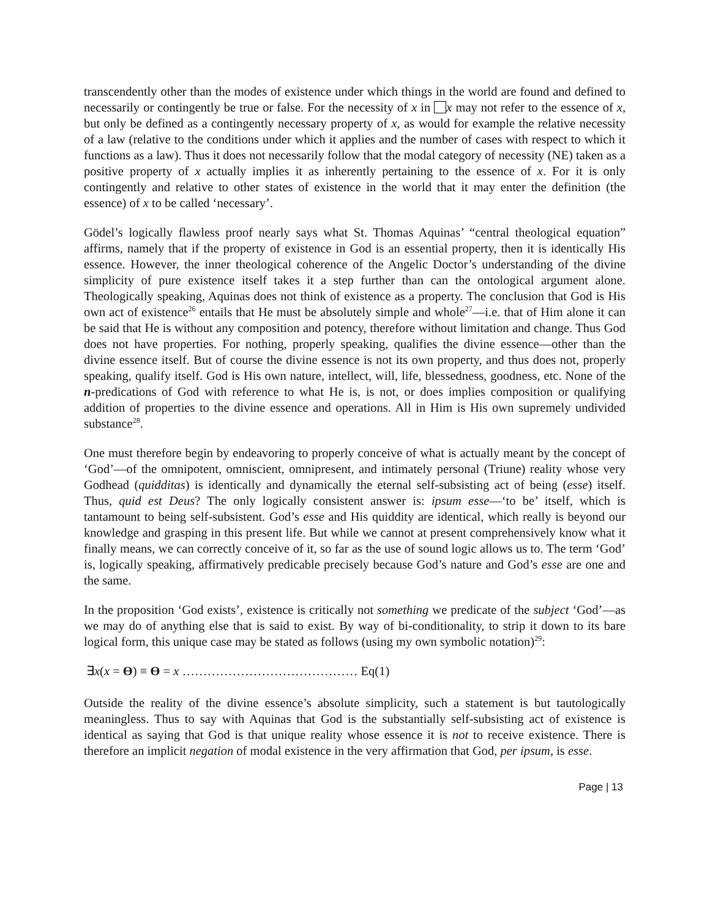transcendently other than the modes of existence under which things in the world are found and defined to necessarily or contingently be true or false. For the necessity of x in x may not refer to the essence of x, but only be defined as a contingently necessary property of x, as would for example the relative necessity of a law (relative to the conditions under which it applies and the number of cases with respect to which it functions as a law). Thus it does not necessarily follow that the modal category of necessity (NE) taken as a positive property of x actually implies it as inherently pertaining to the essence of x. For it is only contingently and relative to other states of existence in the world that it may enter the definition (the essence) of x to be called ‘necessary’.
Gödel’s logically flawless proof nearly says what St. Thomas Aquinas’ “central theological equation” affirms, namely that if the property of existence in God is an essential property, then it is identically His essence. However, the inner theological coherence of the Angelic Doctor’s understanding of the divine simplicity of pure existence itself takes it a step further than can the ontological argument alone. Theologically speaking, Aquinas does not think of existence as a property. The conclusion that God is His own act of existence<sup>26</sup> entails that He must be absolutely simple and whole<sup>27</sup>—i.e. that of Him alone it can be said that He is without any composition and potency, therefore without limitation and change. Thus God does not have properties. For nothing, properly speaking, qualifies the divine essence—other than the divine essence itself. But of course the divine essence is not its own property, and thus does not, properly speaking, qualify itself. God is His own nature, intellect, will, life, blessedness, goodness, etc. None of the n-predications of God with reference to what He is, is not, or does implies composition or qualifying addition of properties to the divine essence and operations. All in Him is His own supremely undivided substance<sup>28</sup>.
One must therefore begin by endeavoring to properly conceive of what is actually meant by the concept of ‘God’—of the omnipotent, omniscient, omnipresent, and intimately personal (Triune) reality whose very Godhead (quidditas) is identically and dynamically the eternal self-subsisting act of being (esse) itself. Thus, quid est Deus? The only logically consistent answer is: ipsum esse—‘to be’ itself, which is tantamount to being self-subsistent. God’s esse and His quiddity are identical, which really is beyond our knowledge and grasping in this present life. But while we cannot at present comprehensively know what it finally means, we can correctly conceive of it, so far as the use of sound logic allows us to. The term ‘God’ is, logically speaking, affirmatively predicable precisely because God’s nature and God’s esse are one and the same.
In the proposition ‘God exists’, existence is critically not something we predicate of the subject ‘God’—as we may do of anything else that is said to exist. By way of bi-conditionality, to strip it down to its bare logical form, this unique case may be stated as follows (using my own symbolic notation)<sup>29</sup>:
∃x(x = ϴ) ≡ ϴ = x …………………………………… Eq(1)
Outside the reality of the divine essence’s absolute simplicity, such a statement is but tautologically meaningless. Thus to say with Aquinas that God is the substantially self-subsisting act of existence is identical as saying that God is that unique reality whose essence it is not to receive existence. There is therefore an implicit negation of modal existence in the very affirmation that God, per ipsum, is esse.
Page | 13